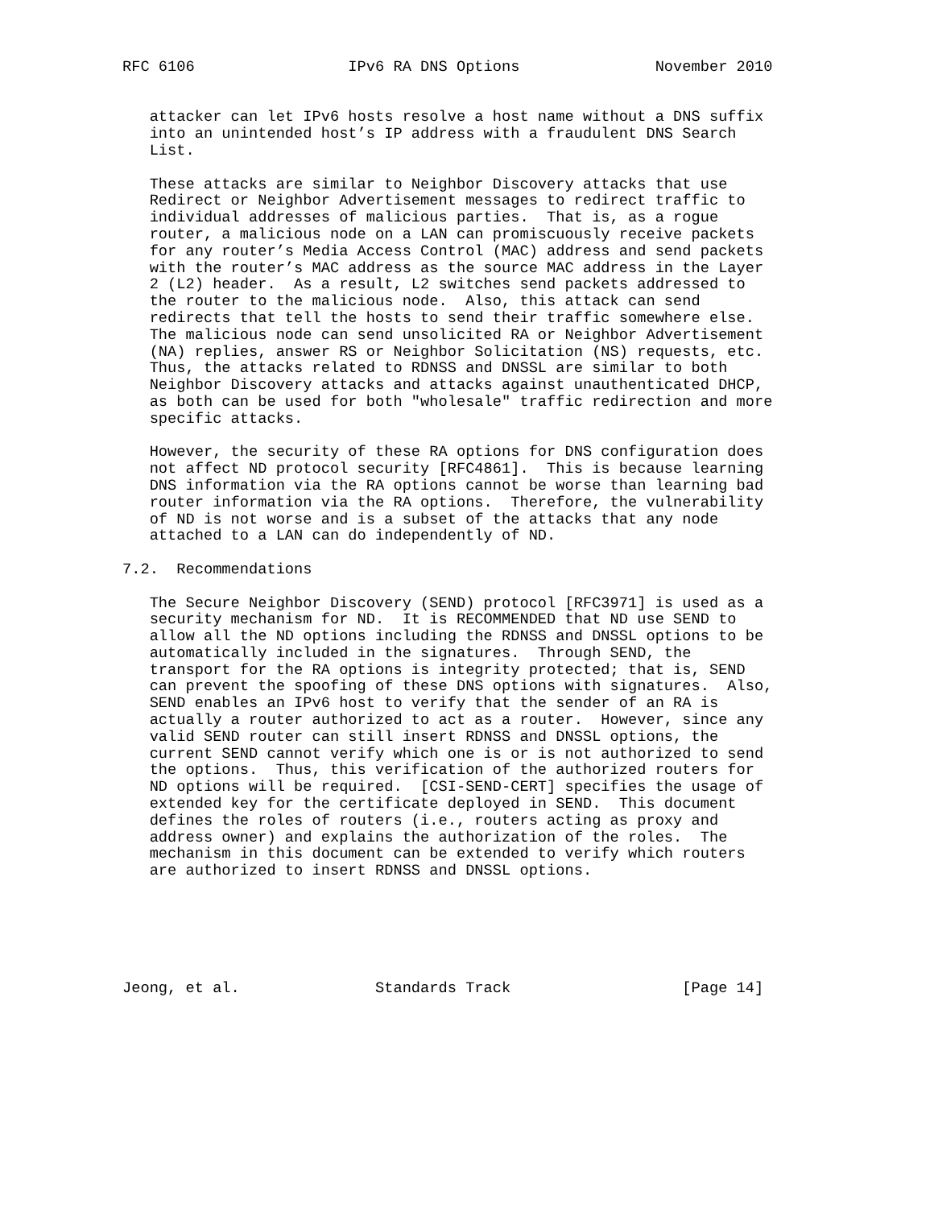RFC 6106                 IPv6 RA DNS Options               November 2010


   attacker can let IPv6 hosts resolve a host name without a DNS suffix
   into an unintended host’s IP address with a fraudulent DNS Search
   List.

   These attacks are similar to Neighbor Discovery attacks that use
   Redirect or Neighbor Advertisement messages to redirect traffic to
   individual addresses of malicious parties.  That is, as a rogue
   router, a malicious node on a LAN can promiscuously receive packets
   for any router’s Media Access Control (MAC) address and send packets
   with the router’s MAC address as the source MAC address in the Layer
   2 (L2) header.  As a result, L2 switches send packets addressed to
   the router to the malicious node.  Also, this attack can send
   redirects that tell the hosts to send their traffic somewhere else.
   The malicious node can send unsolicited RA or Neighbor Advertisement
   (NA) replies, answer RS or Neighbor Solicitation (NS) requests, etc.
   Thus, the attacks related to RDNSS and DNSSL are similar to both
   Neighbor Discovery attacks and attacks against unauthenticated DHCP,
   as both can be used for both "wholesale" traffic redirection and more
   specific attacks.

   However, the security of these RA options for DNS configuration does
   not affect ND protocol security [RFC4861].  This is because learning
   DNS information via the RA options cannot be worse than learning bad
   router information via the RA options.  Therefore, the vulnerability
   of ND is not worse and is a subset of the attacks that any node
   attached to a LAN can do independently of ND.

7.2.  Recommendations

   The Secure Neighbor Discovery (SEND) protocol [RFC3971] is used as a
   security mechanism for ND.  It is RECOMMENDED that ND use SEND to
   allow all the ND options including the RDNSS and DNSSL options to be
   automatically included in the signatures.  Through SEND, the
   transport for the RA options is integrity protected; that is, SEND
   can prevent the spoofing of these DNS options with signatures.  Also,
   SEND enables an IPv6 host to verify that the sender of an RA is
   actually a router authorized to act as a router.  However, since any
   valid SEND router can still insert RDNSS and DNSSL options, the
   current SEND cannot verify which one is or is not authorized to send
   the options.  Thus, this verification of the authorized routers for
   ND options will be required.  [CSI-SEND-CERT] specifies the usage of
   extended key for the certificate deployed in SEND.  This document
   defines the roles of routers (i.e., routers acting as proxy and
   address owner) and explains the authorization of the roles.  The
   mechanism in this document can be extended to verify which routers
   are authorized to insert RDNSS and DNSSL options.






Jeong, et al.               Standards Track                   [Page 14]